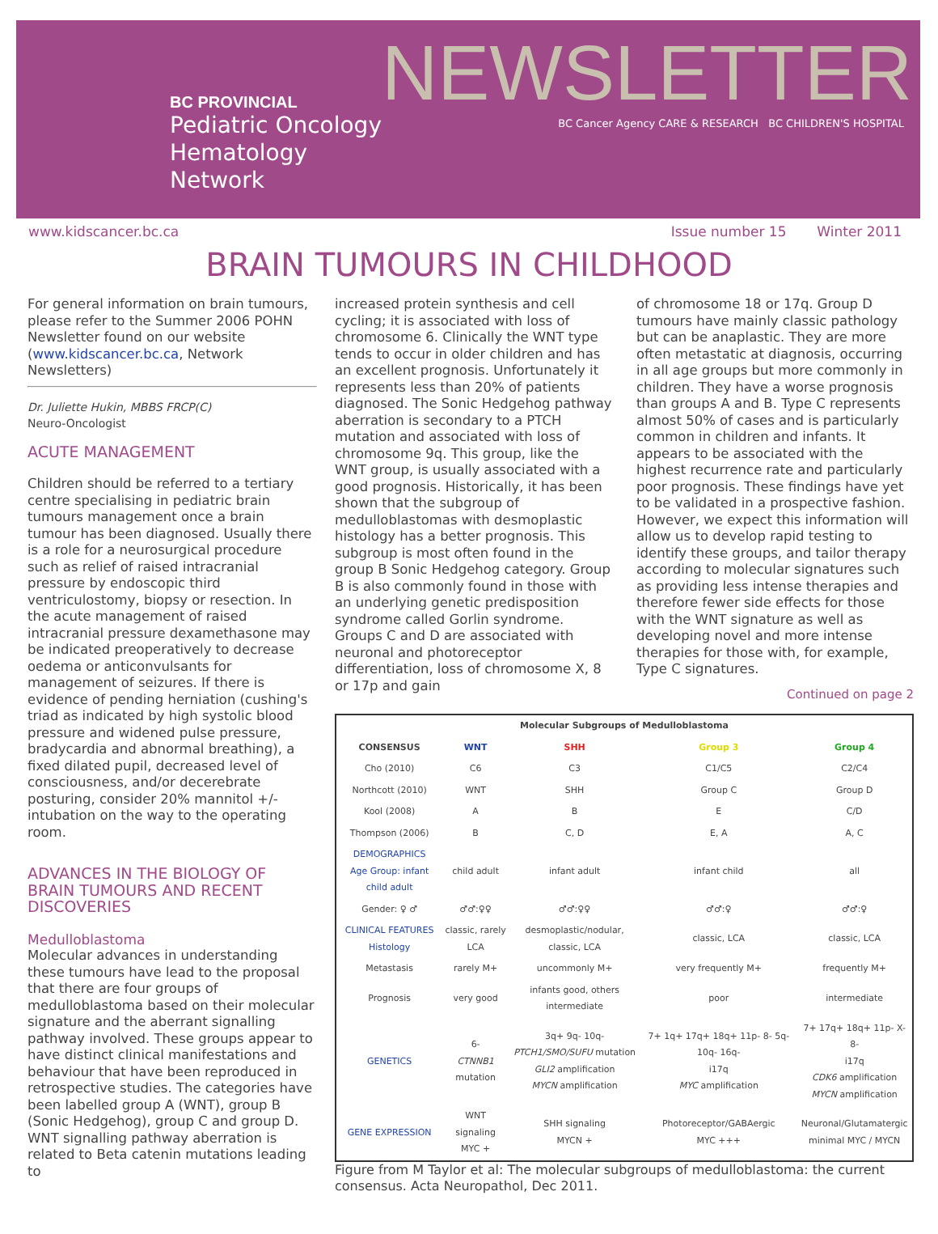BC PROVINCIAL
Pediatric Oncology
Hematology Network
NEWSLETTER
BC Cancer Agency CARE & RESEARCH BC CHILDREN'S HOSPITAL
www.kidscancer.bc.ca Issue number 15 Winter 2011
BRAIN TUMOURS IN CHILDHOOD
For general information on brain tumours, please refer to the Summer 2006 POHN Newsletter found on our website (www.kidscancer.bc.ca, Network Newsletters)
Dr. Juliette Hukin, MBBS FRCP(C)
Neuro-Oncologist
ACUTE MANAGEMENT
Children should be referred to a tertiary centre specialising in pediatric brain tumours management once a brain tumour has been diagnosed. Usually there is a role for a neurosurgical procedure such as relief of raised intracranial pressure by endoscopic third ventriculostomy, biopsy or resection. In the acute management of raised intracranial pressure dexamethasone may be indicated preoperatively to decrease oedema or anticonvulsants for management of seizures. If there is evidence of pending herniation (cushing's triad as indicated by high systolic blood pressure and widened pulse pressure, bradycardia and abnormal breathing), a fixed dilated pupil, decreased level of consciousness, and/or decerebrate posturing, consider 20% mannitol +/- intubation on the way to the operating room.
ADVANCES IN THE BIOLOGY OF BRAIN TUMOURS AND RECENT DISCOVERIES
Medulloblastoma
Molecular advances in understanding these tumours have lead to the proposal that there are four groups of medulloblastoma based on their molecular signature and the aberrant signalling pathway involved. These groups appear to have distinct clinical manifestations and behaviour that have been reproduced in retrospective studies. The categories have been labelled group A (WNT), group B (Sonic Hedgehog), group C and group D. WNT signalling pathway aberration is related to Beta catenin mutations leading to
increased protein synthesis and cell cycling; it is associated with loss of chromosome 6. Clinically the WNT type tends to occur in older children and has an excellent prognosis. Unfortunately it represents less than 20% of patients diagnosed. The Sonic Hedgehog pathway aberration is secondary to a PTCH mutation and associated with loss of chromosome 9q. This group, like the WNT group, is usually associated with a good prognosis. Historically, it has been shown that the subgroup of medulloblastomas with desmoplastic histology has a better prognosis. This subgroup is most often found in the group B Sonic Hedgehog category. Group B is also commonly found in those with an underlying genetic predisposition syndrome called Gorlin syndrome. Groups C and D are associated with neuronal and photoreceptor differentiation, loss of chromosome X, 8 or 17p and gain
of chromosome 18 or 17q. Group D tumours have mainly classic pathology but can be anaplastic. They are more often metastatic at diagnosis, occurring in all age groups but more commonly in children. They have a worse prognosis than groups A and B. Type C represents almost 50% of cases and is particularly common in children and infants. It appears to be associated with the highest recurrence rate and particularly poor prognosis. These findings have yet to be validated in a prospective fashion. However, we expect this information will allow us to develop rapid testing to identify these groups, and tailor therapy according to molecular signatures such as providing less intense therapies and therefore fewer side effects for those with the WNT signature as well as developing novel and more intense therapies for those with, for example, Type C signatures.
Continued on page 2
| Molecular Subgroups of Medulloblastoma | | | | |
| --- | --- | --- | --- | --- |
| CONSENSUS | WNT | SHH | Group 3 | Group 4 |
| Cho (2010) | C6 | C3 | C1/C5 | C2/C4 |
| Northcott (2010) | WNT | SHH | Group C | Group D |
| Kool (2008) | A | B | E | C/D |
| Thompson (2006) | B | C, D | E, A | A, C |
| DEMOGRAPHICS Age Group: infant child adult | child adult | infant adult | infant child | all |
| Gender: ♀ ♂ | ♂♂:♀♀ | ♂♂:♀♀ | ♂♂:♀ | ♂♂:♀ |
| CLINICAL FEATURES Histology | classic, rarely LCA | desmoplastic/nodular, classic, LCA | classic, LCA | classic, LCA |
| Metastasis | rarely M+ | uncommonly M+ | very frequently M+ | frequently M+ |
| Prognosis | very good | infants good, others intermediate | poor | intermediate |
| GENETICS | 6- CTNNB1 mutation | 3q+ 9q- 10q- PTCH1/SMO/SUFU mutation GLI2 amplification MYCN amplification | 7+ 1q+ 17q+ 18q+ 11p- 8- 5q- 10q- 16q- i17q MYC amplification | 7+ 17q+ 18q+ 11p- X- 8- i17q CDK6 amplification MYCN amplification |
| GENE EXPRESSION | WNT signaling MYC + | SHH signaling MYCN + | Photoreceptor/GABAergic MYC +++ | Neuronal/Glutamatergic minimal MYC / MYCN |
Figure from M Taylor et al: The molecular subgroups of medulloblastoma: the current consensus. Acta Neuropathol, Dec 2011.